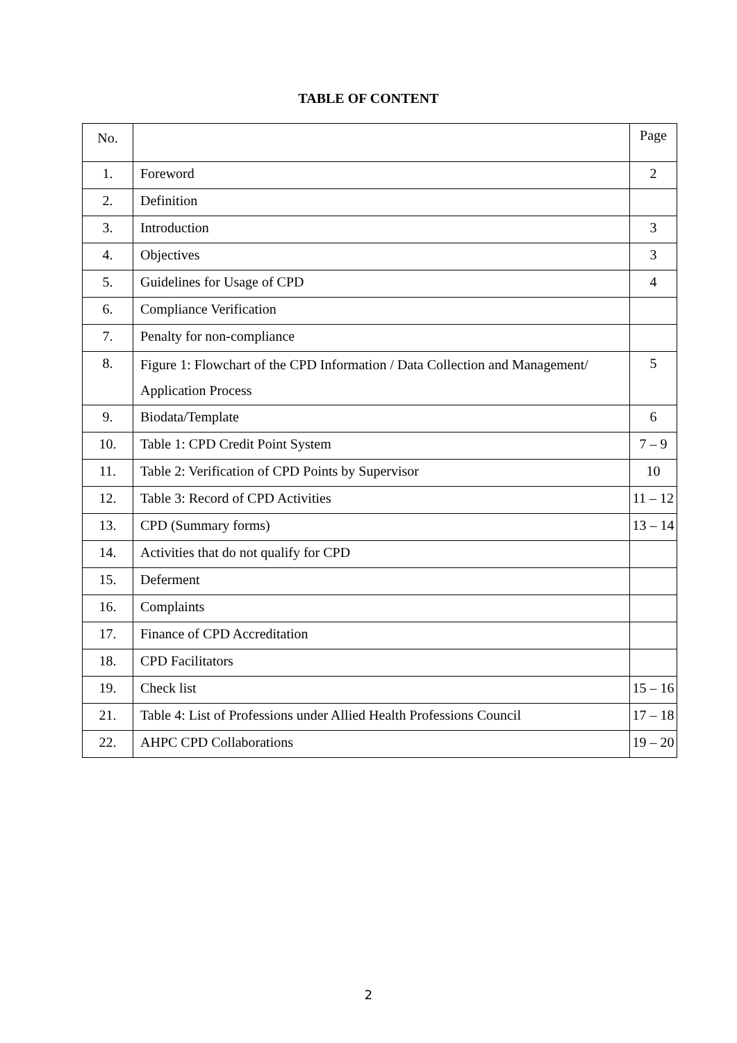TABLE OF CONTENT
| No. | | Page |
| --- | --- | --- |
| 1. | Foreword | 2 |
| 2. | Definition | |
| 3. | Introduction | 3 |
| 4. | Objectives | 3 |
| 5. | Guidelines for Usage of CPD | 4 |
| 6. | Compliance Verification | |
| 7. | Penalty for non-compliance | |
| 8. | Figure 1: Flowchart of the CPD Information / Data Collection and Management/ Application Process | 5 |
| 9. | Biodata/Template | 6 |
| 10. | Table 1: CPD Credit Point System | 7 – 9 |
| 11. | Table 2: Verification of CPD Points by Supervisor | 10 |
| 12. | Table 3: Record of CPD Activities | 11 – 12 |
| 13. | CPD (Summary forms) | 13 – 14 |
| 14. | Activities that do not qualify for CPD | |
| 15. | Deferment | |
| 16. | Complaints | |
| 17. | Finance of CPD Accreditation | |
| 18. | CPD Facilitators | |
| 19. | Check list | 15 – 16 |
| 21. | Table 4: List of Professions under Allied Health Professions Council | 17 – 18 |
| 22. | AHPC CPD Collaborations | 19 – 20 |
2